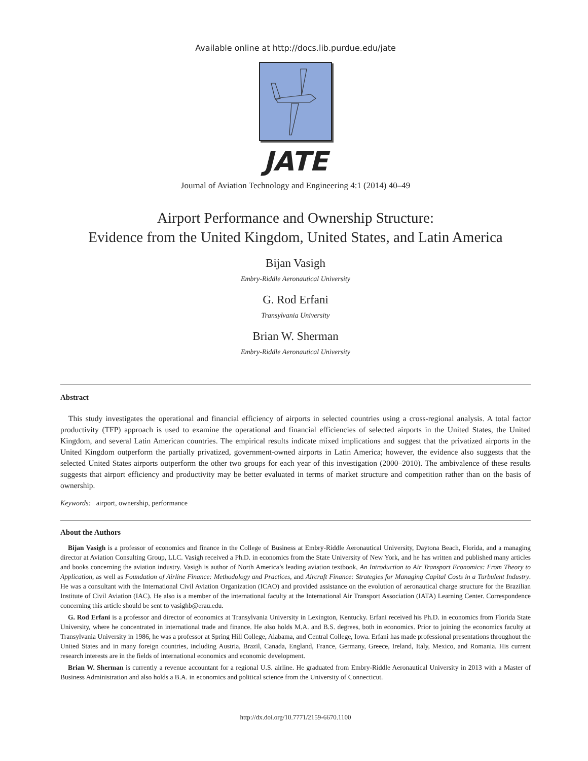Available online at http://docs.lib.purdue.edu/jate
JATE
Journal of Aviation Technology and Engineering 4:1 (2014) 40–49
Airport Performance and Ownership Structure:
Evidence from the United Kingdom, United States, and Latin America
Bijan Vasigh
Embry-Riddle Aeronautical University
G. Rod Erfani
Transylvania University
Brian W. Sherman
Embry-Riddle Aeronautical University
Abstract
This study investigates the operational and financial efficiency of airports in selected countries using a cross-regional analysis. A total factor productivity (TFP) approach is used to examine the operational and financial efficiencies of selected airports in the United States, the United Kingdom, and several Latin American countries. The empirical results indicate mixed implications and suggest that the privatized airports in the United Kingdom outperform the partially privatized, government-owned airports in Latin America; however, the evidence also suggests that the selected United States airports outperform the other two groups for each year of this investigation (2000–2010). The ambivalence of these results suggests that airport efficiency and productivity may be better evaluated in terms of market structure and competition rather than on the basis of ownership.
Keywords: airport, ownership, performance
About the Authors
Bijan Vasigh is a professor of economics and finance in the College of Business at Embry-Riddle Aeronautical University, Daytona Beach, Florida, and a managing director at Aviation Consulting Group, LLC. Vasigh received a Ph.D. in economics from the State University of New York, and he has written and published many articles and books concerning the aviation industry. Vasigh is author of North America’s leading aviation textbook, An Introduction to Air Transport Economics: From Theory to Application, as well as Foundation of Airline Finance: Methodology and Practices, and Aircraft Finance: Strategies for Managing Capital Costs in a Turbulent Industry. He was a consultant with the International Civil Aviation Organization (ICAO) and provided assistance on the evolution of aeronautical charge structure for the Brazilian Institute of Civil Aviation (IAC). He also is a member of the international faculty at the International Air Transport Association (IATA) Learning Center. Correspondence concerning this article should be sent to vasighb@erau.edu.
G. Rod Erfani is a professor and director of economics at Transylvania University in Lexington, Kentucky. Erfani received his Ph.D. in economics from Florida State University, where he concentrated in international trade and finance. He also holds M.A. and B.S. degrees, both in economics. Prior to joining the economics faculty at Transylvania University in 1986, he was a professor at Spring Hill College, Alabama, and Central College, Iowa. Erfani has made professional presentations throughout the United States and in many foreign countries, including Austria, Brazil, Canada, England, France, Germany, Greece, Ireland, Italy, Mexico, and Romania. His current research interests are in the fields of international economics and economic development.
Brian W. Sherman is currently a revenue accountant for a regional U.S. airline. He graduated from Embry-Riddle Aeronautical University in 2013 with a Master of Business Administration and also holds a B.A. in economics and political science from the University of Connecticut.
http://dx.doi.org/10.7771/2159-6670.1100